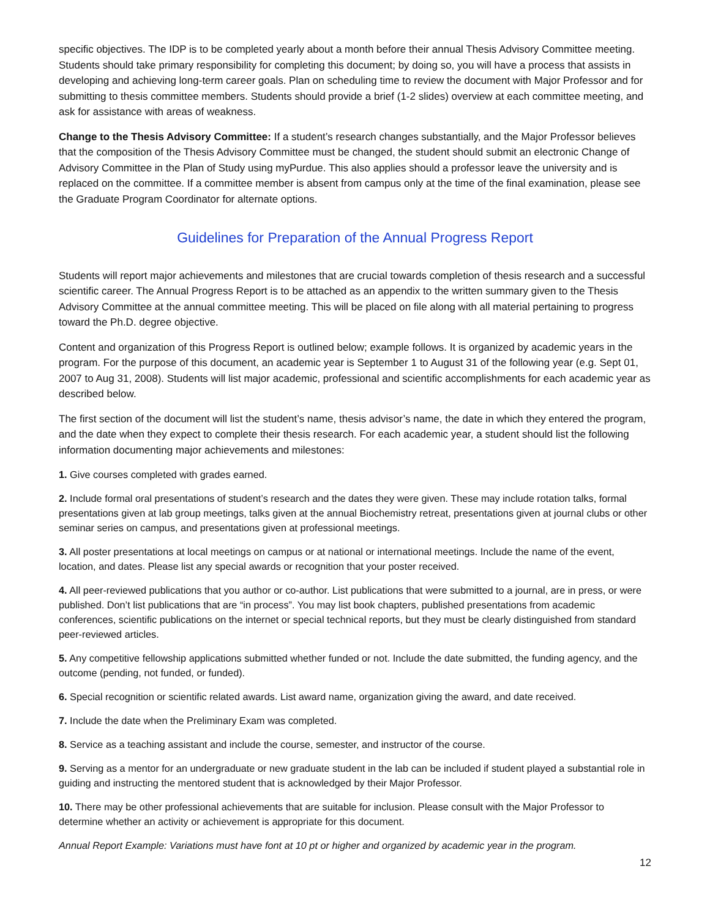specific objectives. The IDP is to be completed yearly about a month before their annual Thesis Advisory Committee meeting. Students should take primary responsibility for completing this document; by doing so, you will have a process that assists in developing and achieving long-term career goals. Plan on scheduling time to review the document with Major Professor and for submitting to thesis committee members. Students should provide a brief (1-2 slides) overview at each committee meeting, and ask for assistance with areas of weakness.
Change to the Thesis Advisory Committee: If a student’s research changes substantially, and the Major Professor believes that the composition of the Thesis Advisory Committee must be changed, the student should submit an electronic Change of Advisory Committee in the Plan of Study using myPurdue. This also applies should a professor leave the university and is replaced on the committee. If a committee member is absent from campus only at the time of the final examination, please see the Graduate Program Coordinator for alternate options.
Guidelines for Preparation of the Annual Progress Report
Students will report major achievements and milestones that are crucial towards completion of thesis research and a successful scientific career. The Annual Progress Report is to be attached as an appendix to the written summary given to the Thesis Advisory Committee at the annual committee meeting. This will be placed on file along with all material pertaining to progress toward the Ph.D. degree objective.
Content and organization of this Progress Report is outlined below; example follows. It is organized by academic years in the program. For the purpose of this document, an academic year is September 1 to August 31 of the following year (e.g. Sept 01, 2007 to Aug 31, 2008). Students will list major academic, professional and scientific accomplishments for each academic year as described below.
The first section of the document will list the student’s name, thesis advisor’s name, the date in which they entered the program, and the date when they expect to complete their thesis research. For each academic year, a student should list the following information documenting major achievements and milestones:
1. Give courses completed with grades earned.
2. Include formal oral presentations of student’s research and the dates they were given. These may include rotation talks, formal presentations given at lab group meetings, talks given at the annual Biochemistry retreat, presentations given at journal clubs or other seminar series on campus, and presentations given at professional meetings.
3. All poster presentations at local meetings on campus or at national or international meetings. Include the name of the event, location, and dates. Please list any special awards or recognition that your poster received.
4. All peer-reviewed publications that you author or co-author. List publications that were submitted to a journal, are in press, or were published. Don’t list publications that are “in process”. You may list book chapters, published presentations from academic conferences, scientific publications on the internet or special technical reports, but they must be clearly distinguished from standard peer-reviewed articles.
5. Any competitive fellowship applications submitted whether funded or not. Include the date submitted, the funding agency, and the outcome (pending, not funded, or funded).
6. Special recognition or scientific related awards. List award name, organization giving the award, and date received.
7. Include the date when the Preliminary Exam was completed.
8. Service as a teaching assistant and include the course, semester, and instructor of the course.
9. Serving as a mentor for an undergraduate or new graduate student in the lab can be included if student played a substantial role in guiding and instructing the mentored student that is acknowledged by their Major Professor.
10. There may be other professional achievements that are suitable for inclusion. Please consult with the Major Professor to determine whether an activity or achievement is appropriate for this document.
Annual Report Example: Variations must have font at 10 pt or higher and organized by academic year in the program.
12